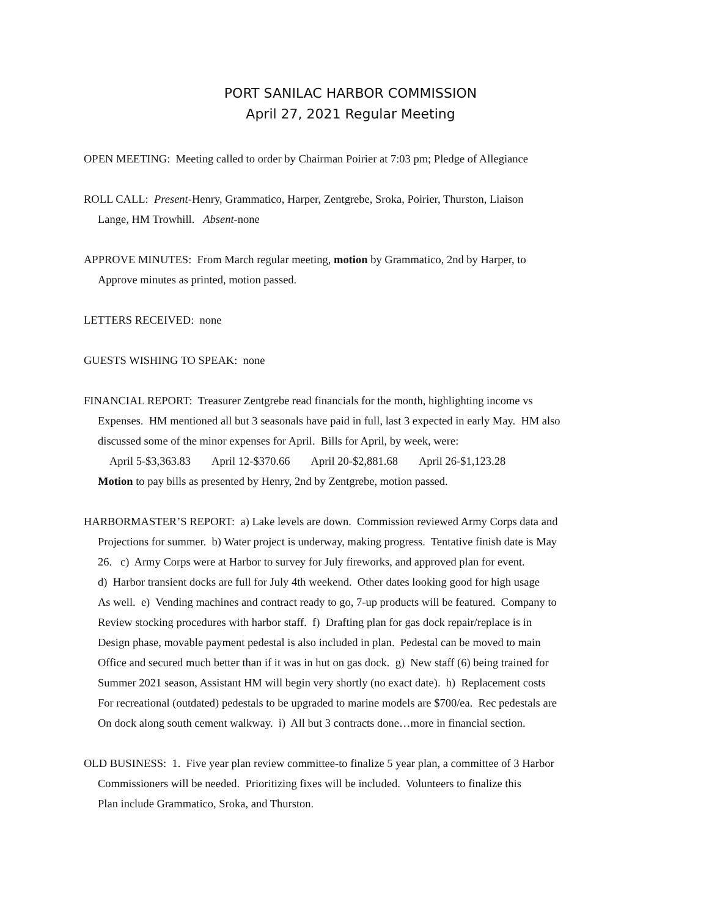PORT SANILAC HARBOR COMMISSION
April 27, 2021 Regular Meeting
OPEN MEETING: Meeting called to order by Chairman Poirier at 7:03 pm; Pledge of Allegiance
ROLL CALL: Present-Henry, Grammatico, Harper, Zentgrebe, Sroka, Poirier, Thurston, Liaison
Lange, HM Trowhill. Absent-none
APPROVE MINUTES: From March regular meeting, motion by Grammatico, 2nd by Harper, to
Approve minutes as printed, motion passed.
LETTERS RECEIVED: none
GUESTS WISHING TO SPEAK: none
FINANCIAL REPORT: Treasurer Zentgrebe read financials for the month, highlighting income vs
Expenses. HM mentioned all but 3 seasonals have paid in full, last 3 expected in early May. HM also
discussed some of the minor expenses for April. Bills for April, by week, were:
April 5-$3,363.83 April 12-$370.66 April 20-$2,881.68 April 26-$1,123.28
Motion to pay bills as presented by Henry, 2nd by Zentgrebe, motion passed.
HARBORMASTER’S REPORT: a) Lake levels are down. Commission reviewed Army Corps data and
Projections for summer. b) Water project is underway, making progress. Tentative finish date is May
26. c) Army Corps were at Harbor to survey for July fireworks, and approved plan for event.
d) Harbor transient docks are full for July 4th weekend. Other dates looking good for high usage
As well. e) Vending machines and contract ready to go, 7-up products will be featured. Company to
Review stocking procedures with harbor staff. f) Drafting plan for gas dock repair/replace is in
Design phase, movable payment pedestal is also included in plan. Pedestal can be moved to main
Office and secured much better than if it was in hut on gas dock. g) New staff (6) being trained for
Summer 2021 season, Assistant HM will begin very shortly (no exact date). h) Replacement costs
For recreational (outdated) pedestals to be upgraded to marine models are $700/ea. Rec pedestals are
On dock along south cement walkway. i) All but 3 contracts done…more in financial section.
OLD BUSINESS: 1. Five year plan review committee-to finalize 5 year plan, a committee of 3 Harbor
Commissioners will be needed. Prioritizing fixes will be included. Volunteers to finalize this
Plan include Grammatico, Sroka, and Thurston.